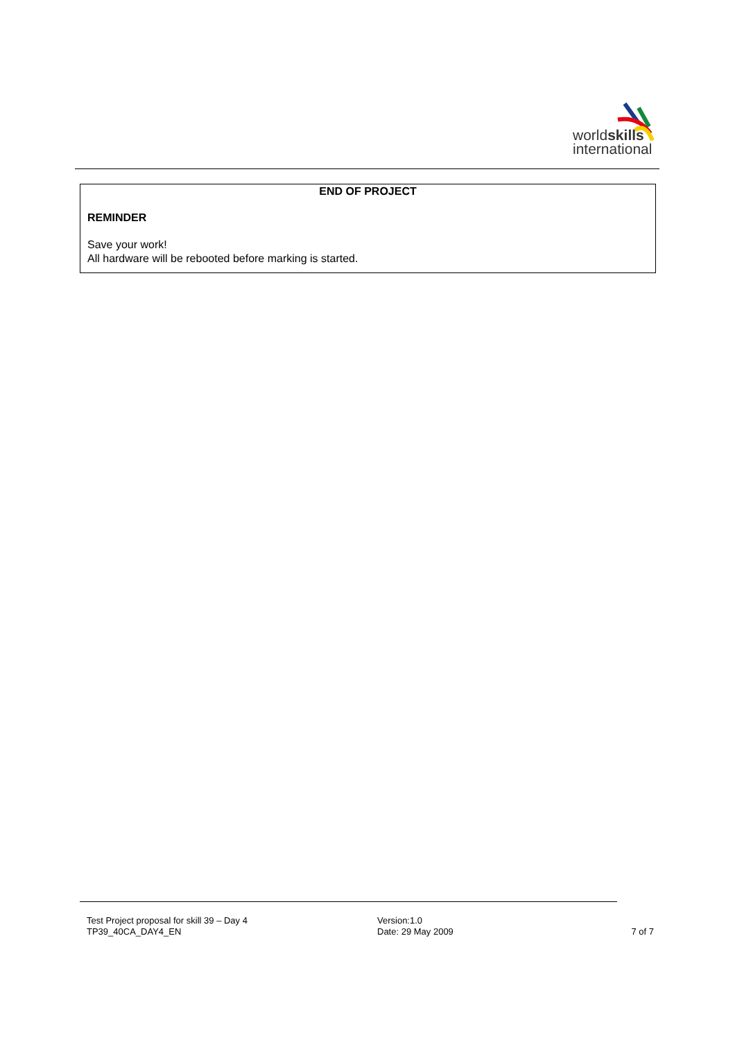worldskills
international
END OF PROJECT
REMINDER
Save your work!
All hardware will be rebooted before marking is started.
Test Project proposal for skill 39 – Day 4
TP39_40CA_DAY4_EN
Version:1.0
Date: 29 May 2009
7 of 7